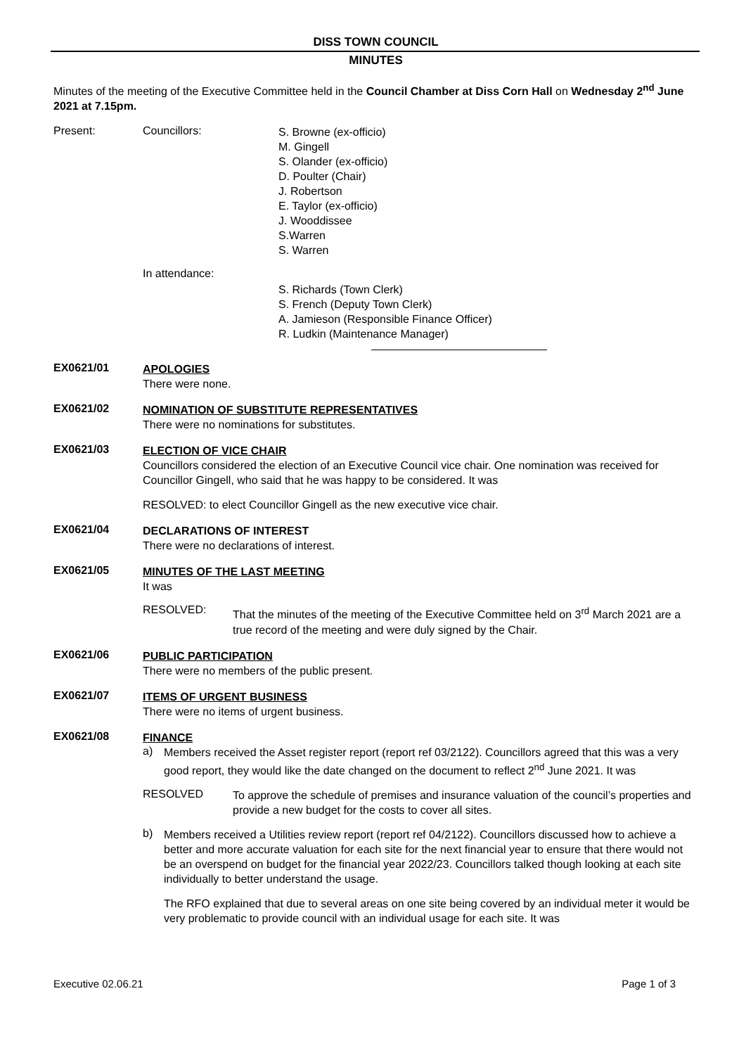DISS TOWN COUNCIL
MINUTES
Minutes of the meeting of the Executive Committee held in the Council Chamber at Diss Corn Hall on Wednesday 2<sup>nd</sup> June 2021 at 7.15pm.
Present: Councillors:
S. Browne (ex-officio)
M. Gingell
S. Olander (ex-officio)
D. Poulter (Chair)
J. Robertson
E. Taylor (ex-officio)
J. Wooddissee
S.Warren
S. Warren
In attendance:
S. Richards (Town Clerk)
S. French (Deputy Town Clerk)
A. Jamieson (Responsible Finance Officer)
R. Ludkin (Maintenance Manager)
EX0621/01
APOLOGIES
There were none.
EX0621/02
NOMINATION OF SUBSTITUTE REPRESENTATIVES
There were no nominations for substitutes.
EX0621/03
ELECTION OF VICE CHAIR
Councillors considered the election of an Executive Council vice chair. One nomination was received for Councillor Gingell, who said that he was happy to be considered. It was
RESOLVED: to elect Councillor Gingell as the new executive vice chair.
EX0621/04
DECLARATIONS OF INTEREST
There were no declarations of interest.
EX0621/05
MINUTES OF THE LAST MEETING
It was
RESOLVED:
That the minutes of the meeting of the Executive Committee held on 3<sup>rd</sup> March 2021 are a true record of the meeting and were duly signed by the Chair.
EX0621/06
PUBLIC PARTICIPATION
There were no members of the public present.
EX0621/07
ITEMS OF URGENT BUSINESS
There were no items of urgent business.
EX0621/08
FINANCE
a)
Members received the Asset register report (report ref 03/2122). Councillors agreed that this was a very good report, they would like the date changed on the document to reflect 2<sup>nd</sup> June 2021. It was
RESOLVED
To approve the schedule of premises and insurance valuation of the council’s properties and provide a new budget for the costs to cover all sites.
b)
Members received a Utilities review report (report ref 04/2122). Councillors discussed how to achieve a better and more accurate valuation for each site for the next financial year to ensure that there would not be an overspend on budget for the financial year 2022/23. Councillors talked though looking at each site individually to better understand the usage.
The RFO explained that due to several areas on one site being covered by an individual meter it would be very problematic to provide council with an individual usage for each site. It was
Executive 02.06.21 Page 1 of 3